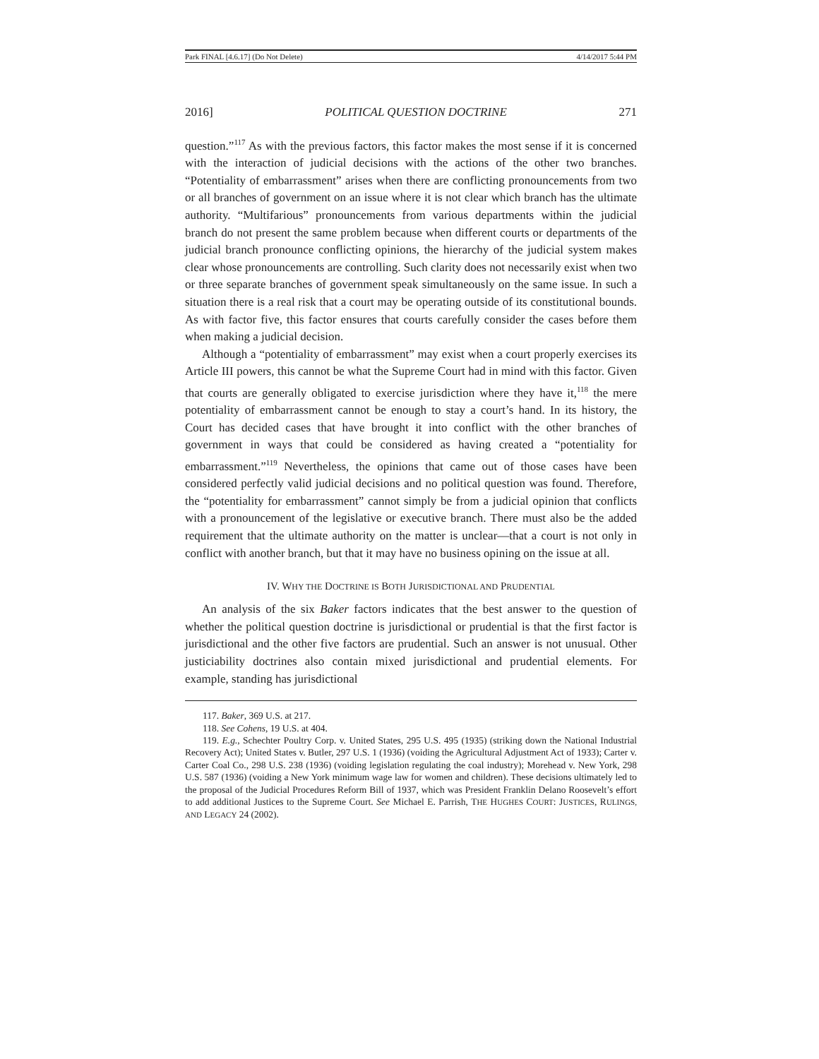Park FINAL [4.6.17] (Do Not Delete) 4/14/2017 5:44 PM
2016] POLITICAL QUESTION DOCTRINE 271
question.”<sup>117</sup> As with the previous factors, this factor makes the most sense if it is concerned with the interaction of judicial decisions with the actions of the other two branches. “Potentiality of embarrassment” arises when there are conflicting pronouncements from two or all branches of government on an issue where it is not clear which branch has the ultimate authority. “Multifarious” pronouncements from various departments within the judicial branch do not present the same problem because when different courts or departments of the judicial branch pronounce conflicting opinions, the hierarchy of the judicial system makes clear whose pronouncements are controlling. Such clarity does not necessarily exist when two or three separate branches of government speak simultaneously on the same issue. In such a situation there is a real risk that a court may be operating outside of its constitutional bounds. As with factor five, this factor ensures that courts carefully consider the cases before them when making a judicial decision.
Although a “potentiality of embarrassment” may exist when a court properly exercises its Article III powers, this cannot be what the Supreme Court had in mind with this factor. Given that courts are generally obligated to exercise jurisdiction where they have it,<sup>118</sup> the mere potentiality of embarrassment cannot be enough to stay a court’s hand. In its history, the Court has decided cases that have brought it into conflict with the other branches of government in ways that could be considered as having created a “potentiality for embarrassment.”<sup>119</sup> Nevertheless, the opinions that came out of those cases have been considered perfectly valid judicial decisions and no political question was found. Therefore, the “potentiality for embarrassment” cannot simply be from a judicial opinion that conflicts with a pronouncement of the legislative or executive branch. There must also be the added requirement that the ultimate authority on the matter is unclear—that a court is not only in conflict with another branch, but that it may have no business opining on the issue at all.
IV. WHY THE DOCTRINE IS BOTH JURISDICTIONAL AND PRUDENTIAL
An analysis of the six Baker factors indicates that the best answer to the question of whether the political question doctrine is jurisdictional or prudential is that the first factor is jurisdictional and the other five factors are prudential. Such an answer is not unusual. Other justiciability doctrines also contain mixed jurisdictional and prudential elements. For example, standing has jurisdictional
117. Baker, 369 U.S. at 217.
118. See Cohens, 19 U.S. at 404.
119. E.g., Schechter Poultry Corp. v. United States, 295 U.S. 495 (1935) (striking down the National Industrial Recovery Act); United States v. Butler, 297 U.S. 1 (1936) (voiding the Agricultural Adjustment Act of 1933); Carter v. Carter Coal Co., 298 U.S. 238 (1936) (voiding legislation regulating the coal industry); Morehead v. New York, 298 U.S. 587 (1936) (voiding a New York minimum wage law for women and children). These decisions ultimately led to the proposal of the Judicial Procedures Reform Bill of 1937, which was President Franklin Delano Roosevelt’s effort to add additional Justices to the Supreme Court. See Michael E. Parrish, THE HUGHES COURT: JUSTICES, RULINGS, AND LEGACY 24 (2002).